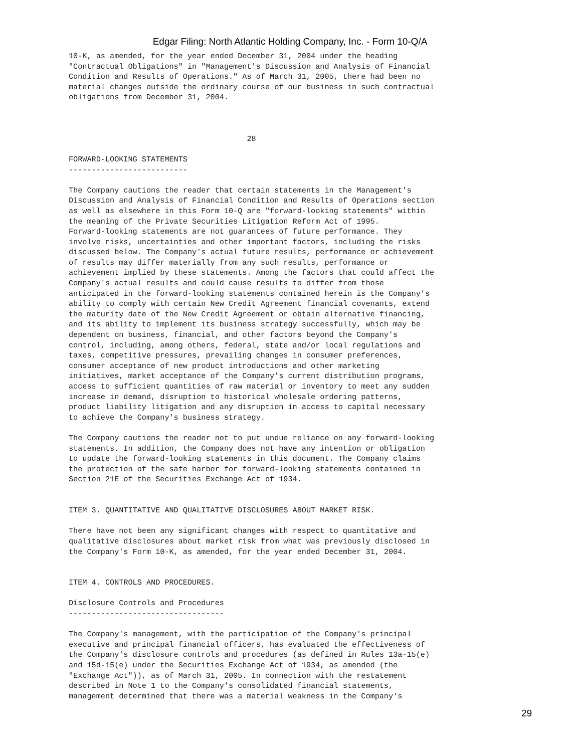Edgar Filing: North Atlantic Holding Company, Inc. - Form 10-Q/A
10-K, as amended, for the year ended December 31, 2004 under the heading
"Contractual Obligations" in "Management's Discussion and Analysis of Financial
Condition and Results of Operations." As of March 31, 2005, there had been no
material changes outside the ordinary course of our business in such contractual
obligations from December 31, 2004.



                                       28

FORWARD-LOOKING STATEMENTS
--------------------------

The Company cautions the reader that certain statements in the Management's
Discussion and Analysis of Financial Condition and Results of Operations section
as well as elsewhere in this Form 10-Q are "forward-looking statements" within
the meaning of the Private Securities Litigation Reform Act of 1995.
Forward-looking statements are not guarantees of future performance. They
involve risks, uncertainties and other important factors, including the risks
discussed below. The Company's actual future results, performance or achievement
of results may differ materially from any such results, performance or
achievement implied by these statements. Among the factors that could affect the
Company's actual results and could cause results to differ from those
anticipated in the forward-looking statements contained herein is the Company's
ability to comply with certain New Credit Agreement financial covenants, extend
the maturity date of the New Credit Agreement or obtain alternative financing,
and its ability to implement its business strategy successfully, which may be
dependent on business, financial, and other factors beyond the Company's
control, including, among others, federal, state and/or local regulations and
taxes, competitive pressures, prevailing changes in consumer preferences,
consumer acceptance of new product introductions and other marketing
initiatives, market acceptance of the Company's current distribution programs,
access to sufficient quantities of raw material or inventory to meet any sudden
increase in demand, disruption to historical wholesale ordering patterns,
product liability litigation and any disruption in access to capital necessary
to achieve the Company's business strategy.

The Company cautions the reader not to put undue reliance on any forward-looking
statements. In addition, the Company does not have any intention or obligation
to update the forward-looking statements in this document. The Company claims
the protection of the safe harbor for forward-looking statements contained in
Section 21E of the Securities Exchange Act of 1934.


ITEM 3. QUANTITATIVE AND QUALITATIVE DISCLOSURES ABOUT MARKET RISK.

There have not been any significant changes with respect to quantitative and
qualitative disclosures about market risk from what was previously disclosed in
the Company's Form 10-K, as amended, for the year ended December 31, 2004.


ITEM 4. CONTROLS AND PROCEDURES.

Disclosure Controls and Procedures
----------------------------------

The Company's management, with the participation of the Company's principal
executive and principal financial officers, has evaluated the effectiveness of
the Company's disclosure controls and procedures (as defined in Rules 13a-15(e)
and 15d-15(e) under the Securities Exchange Act of 1934, as amended (the
"Exchange Act")), as of March 31, 2005. In connection with the restatement
described in Note 1 to the Company's consolidated financial statements,
management determined that there was a material weakness in the Company's
29